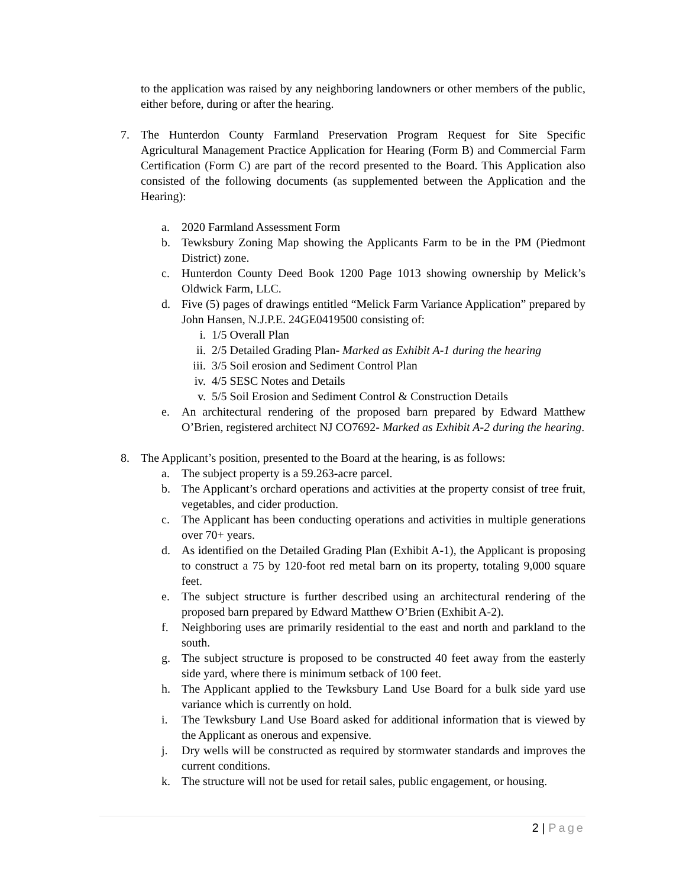to the application was raised by any neighboring landowners or other members of the public, either before, during or after the hearing.
7. The Hunterdon County Farmland Preservation Program Request for Site Specific Agricultural Management Practice Application for Hearing (Form B) and Commercial Farm Certification (Form C) are part of the record presented to the Board. This Application also consisted of the following documents (as supplemented between the Application and the Hearing):
a. 2020 Farmland Assessment Form
b. Tewksbury Zoning Map showing the Applicants Farm to be in the PM (Piedmont District) zone.
c. Hunterdon County Deed Book 1200 Page 1013 showing ownership by Melick’s Oldwick Farm, LLC.
d. Five (5) pages of drawings entitled “Melick Farm Variance Application” prepared by John Hansen, N.J.P.E. 24GE0419500 consisting of:
i. 1/5 Overall Plan
ii. 2/5 Detailed Grading Plan- Marked as Exhibit A-1 during the hearing
iii. 3/5 Soil erosion and Sediment Control Plan
iv. 4/5 SESC Notes and Details
v. 5/5 Soil Erosion and Sediment Control & Construction Details
e. An architectural rendering of the proposed barn prepared by Edward Matthew O’Brien, registered architect NJ CO7692- Marked as Exhibit A-2 during the hearing.
8. The Applicant’s position, presented to the Board at the hearing, is as follows:
a. The subject property is a 59.263-acre parcel.
b. The Applicant’s orchard operations and activities at the property consist of tree fruit, vegetables, and cider production.
c. The Applicant has been conducting operations and activities in multiple generations over 70+ years.
d. As identified on the Detailed Grading Plan (Exhibit A-1), the Applicant is proposing to construct a 75 by 120-foot red metal barn on its property, totaling 9,000 square feet.
e. The subject structure is further described using an architectural rendering of the proposed barn prepared by Edward Matthew O’Brien (Exhibit A-2).
f. Neighboring uses are primarily residential to the east and north and parkland to the south.
g. The subject structure is proposed to be constructed 40 feet away from the easterly side yard, where there is minimum setback of 100 feet.
h. The Applicant applied to the Tewksbury Land Use Board for a bulk side yard use variance which is currently on hold.
i. The Tewksbury Land Use Board asked for additional information that is viewed by the Applicant as onerous and expensive.
j. Dry wells will be constructed as required by stormwater standards and improves the current conditions.
k. The structure will not be used for retail sales, public engagement, or housing.
2 | Page